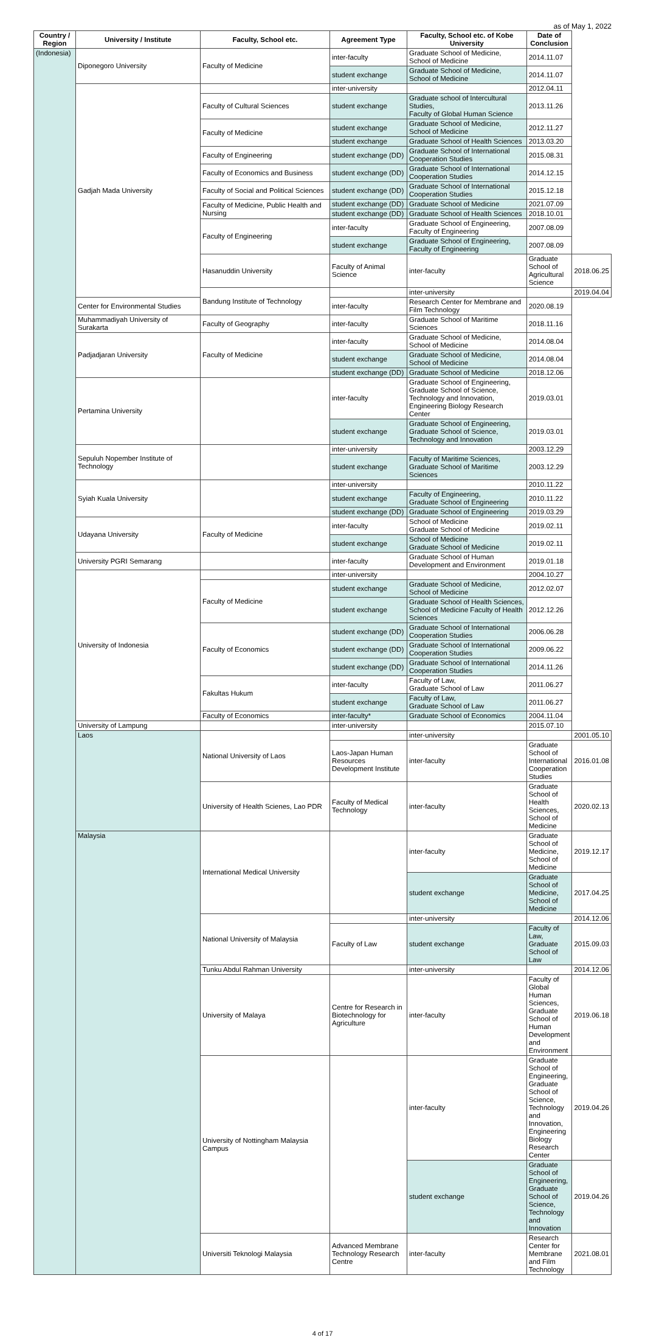as of May 1, 2022
| Country / Region | University / Institute | Faculty, School etc. | Agreement Type | Faculty, School etc. of Kobe University | Date of Conclusion | |
| --- | --- | --- | --- | --- | --- | --- |
| (Indonesia) | Diponegoro University | Faculty of Medicine | inter-faculty | Graduate School of Medicine, School of Medicine | 2014.11.07 | |
| | | | student exchange | Graduate School of Medicine, School of Medicine | 2014.11.07 | |
| | Gadjah Mada University | | inter-university | | 2012.04.11 | |
| | | Faculty of Cultural Sciences | student exchange | Graduate school of Intercultural Studies, Faculty of Global Human Science | 2013.11.26 | |
| | | Faculty of Medicine | student exchange | Graduate School of Medicine, School of Medicine | 2012.11.27 | |
| | | | student exchange | Graduate School of Health Sciences | 2013.03.20 | |
| | | Faculty of Engineering | student exchange (DD) | Graduate School of International Cooperation Studies | 2015.08.31 | |
| | | Faculty of Economics and Business | student exchange (DD) | Graduate School of International Cooperation Studies | 2014.12.15 | |
| | | Faculty of Social and Political Sciences | student exchange (DD) | Graduate School of International Cooperation Studies | 2015.12.18 | |
| | | Faculty of Medicine, Public Health and Nursing | student exchange (DD) | Graduate School of Medicine | 2021.07.09 | |
| | | | student exchange (DD) | Graduate School of Health Sciences | 2018.10.01 | |
| | | Faculty of Engineering | inter-faculty | Graduate School of Engineering, Faculty of Engineering | 2007.08.09 | |
| | | | student exchange | Graduate School of Engineering, Faculty of Engineering | 2007.08.09 | |
| | | Hasanuddin University | Faculty of Animal Science | inter-faculty | Graduate School of Agricultural Science | 2018.06.25 |
| | | Bandung Institute of Technology | | inter-university | | 2019.04.04 |
| | Center for Environmental Studies | | inter-faculty | Research Center for Membrane and Film Technology | 2020.08.19 | |
| | Muhammadiyah University of Surakarta | Faculty of Geography | inter-faculty | Graduate School of Maritime Sciences | 2018.11.16 | |
| | Padjadjaran University | Faculty of Medicine | inter-faculty | Graduate School of Medicine, School of Medicine | 2014.08.04 | |
| | | | student exchange | Graduate School of Medicine, School of Medicine | 2014.08.04 | |
| | | | student exchange (DD) | Graduate School of Medicine | 2018.12.06 | |
| | Pertamina University | | inter-faculty | Graduate School of Engineering, Graduate School of Science, Technology and Innovation, Engineering Biology Research Center | 2019.03.01 | |
| | | | student exchange | Graduate School of Engineering, Graduate School of Science, Technology and Innovation | 2019.03.01 | |
| | Sepuluh Nopember Institute of Technology | | inter-university | | 2003.12.29 | |
| | | | student exchange | Faculty of Maritime Sciences, Graduate School of Maritime Sciences | 2003.12.29 | |
| | Syiah Kuala University | | inter-university | | 2010.11.22 | |
| | | | student exchange | Faculty of Engineering, Graduate School of Engineering | 2010.11.22 | |
| | | | student exchange (DD) | Graduate School of Engineering | 2019.03.29 | |
| | Udayana University | Faculty of Medicine | inter-faculty | School of Medicine Graduate School of Medicine | 2019.02.11 | |
| | | | student exchange | School of Medicine Graduate School of Medicine | 2019.02.11 | |
| | University PGRI Semarang | | inter-faculty | Graduate School of Human Development and Environment | 2019.01.18 | |
| | University of Indonesia | | inter-university | | 2004.10.27 | |
| | | Faculty of Medicine | student exchange | Graduate School of Medicine, School of Medicine | 2012.02.07 | |
| | | | student exchange | Graduate School of Health Sciences, School of Medicine Faculty of Health Sciences | 2012.12.26 | |
| | | Faculty of Economics | student exchange (DD) | Graduate School of International Cooperation Studies | 2006.06.28 | |
| | | | student exchange (DD) | Graduate School of International Cooperation Studies | 2009.06.22 | |
| | | | student exchange (DD) | Graduate School of International Cooperation Studies | 2014.11.26 | |
| | | Fakultas Hukum | inter-faculty | Faculty of Law, Graduate School of Law | 2011.06.27 | |
| | | | student exchange | Faculty of Law, Graduate School of Law | 2011.06.27 | |
| | | Faculty of Economics | inter-faculty* | Graduate School of Economics | 2004.11.04 | |
| | University of Lampung | | inter-university | | 2015.07.10 | |
| | Laos | National University of Laos | | inter-university | | 2001.05.10 |
| | | | Laos-Japan Human Resources Development Institute | inter-faculty | Graduate School of International Cooperation Studies | 2016.01.08 |
| | | University of Health Scienes, Lao PDR | Faculty of Medical Technology | inter-faculty | Graduate School of Health Sciences, School of Medicine | 2020.02.13 |
| | Malaysia | International Medical University | | inter-faculty | Graduate School of Medicine, School of Medicine | 2019.12.17 |
| | | | | student exchange | Graduate School of Medicine, School of Medicine | 2017.04.25 |
| | | National University of Malaysia | | inter-university | | 2014.12.06 |
| | | | Faculty of Law | student exchange | Faculty of Law, Graduate School of Law | 2015.09.03 |
| | | Tunku Abdul Rahman University | | inter-university | | 2014.12.06 |
| | | University of Malaya | Centre for Research in Biotechnology for Agriculture | inter-faculty | Faculty of Global Human Sciences, Graduate School of Human Development and Environment | 2019.06.18 |
| | | University of Nottingham Malaysia Campus | | inter-faculty | Graduate School of Engineering, Graduate School of Science, Technology and Innovation, Engineering Biology Research Center | 2019.04.26 |
| | | | | student exchange | Graduate School of Engineering, Graduate School of Science, Technology and Innovation | 2019.04.26 |
| | | Universiti Teknologi Malaysia | Advanced Membrane Technology Research Centre | inter-faculty | Research Center for Membrane and Film Technology | 2021.08.01 |
4 of 17